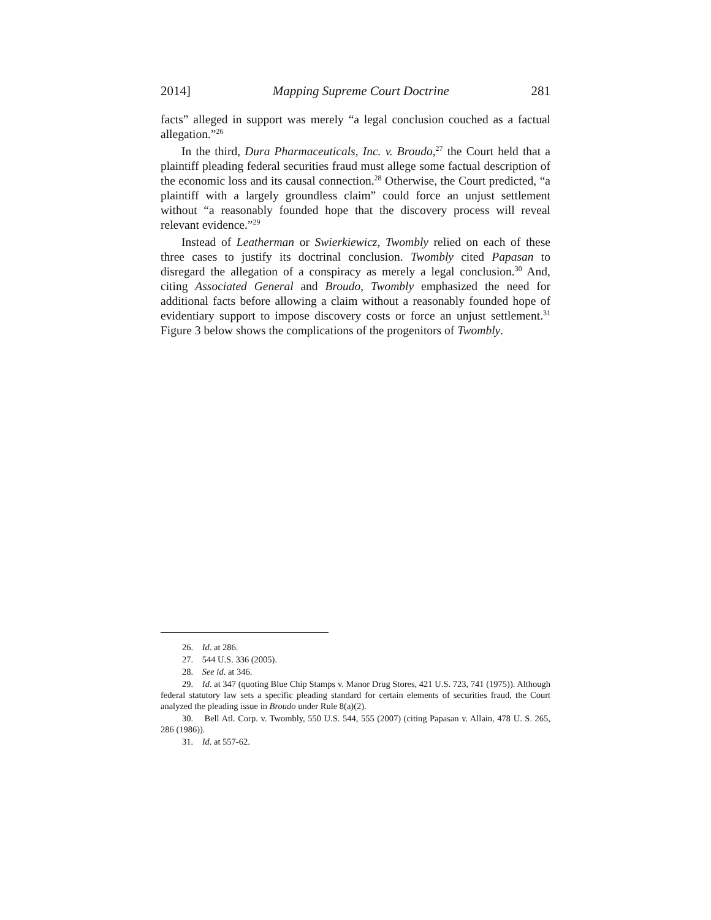2014] Mapping Supreme Court Doctrine 281
facts” alleged in support was merely “a legal conclusion couched as a factual allegation.”<sup>26</sup>
In the third, Dura Pharmaceuticals, Inc. v. Broudo,<sup>27</sup> the Court held that a plaintiff pleading federal securities fraud must allege some factual description of the economic loss and its causal connection.<sup>28</sup> Otherwise, the Court predicted, “a plaintiff with a largely groundless claim” could force an unjust settlement without “a reasonably founded hope that the discovery process will reveal relevant evidence.”<sup>29</sup>
Instead of Leatherman or Swierkiewicz, Twombly relied on each of these three cases to justify its doctrinal conclusion. Twombly cited Papasan to disregard the allegation of a conspiracy as merely a legal conclusion.<sup>30</sup> And, citing Associated General and Broudo, Twombly emphasized the need for additional facts before allowing a claim without a reasonably founded hope of evidentiary support to impose discovery costs or force an unjust settlement.<sup>31</sup> Figure 3 below shows the complications of the progenitors of Twombly.
26. Id. at 286.
27. 544 U.S. 336 (2005).
28. See id. at 346.
29. Id. at 347 (quoting Blue Chip Stamps v. Manor Drug Stores, 421 U.S. 723, 741 (1975)). Although federal statutory law sets a specific pleading standard for certain elements of securities fraud, the Court analyzed the pleading issue in Broudo under Rule 8(a)(2).
30. Bell Atl. Corp. v. Twombly, 550 U.S. 544, 555 (2007) (citing Papasan v. Allain, 478 U. S. 265, 286 (1986)).
31. Id. at 557-62.